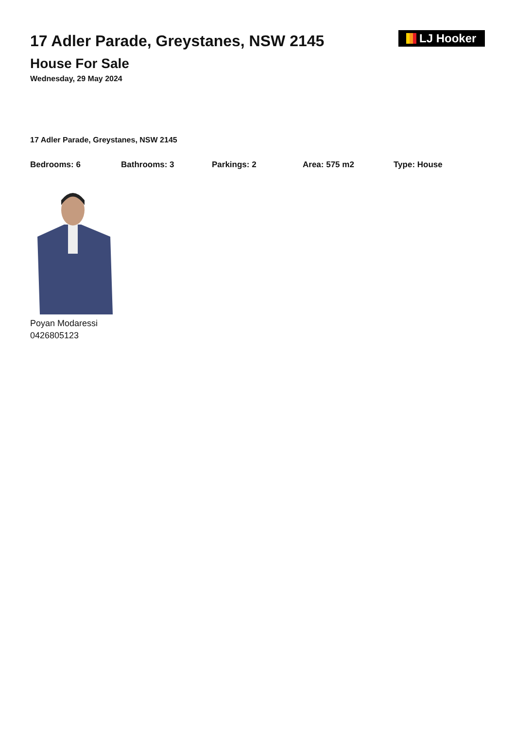17 Adler Parade, Greystanes, NSW 2145
House For Sale
Wednesday, 29 May 2024
LJ Hooker
17 Adler Parade, Greystanes, NSW 2145
Bedrooms: 6 Bathrooms: 3 Parkings: 2 Area: 575 m2 Type: House
Poyan Modaressi
0426805123